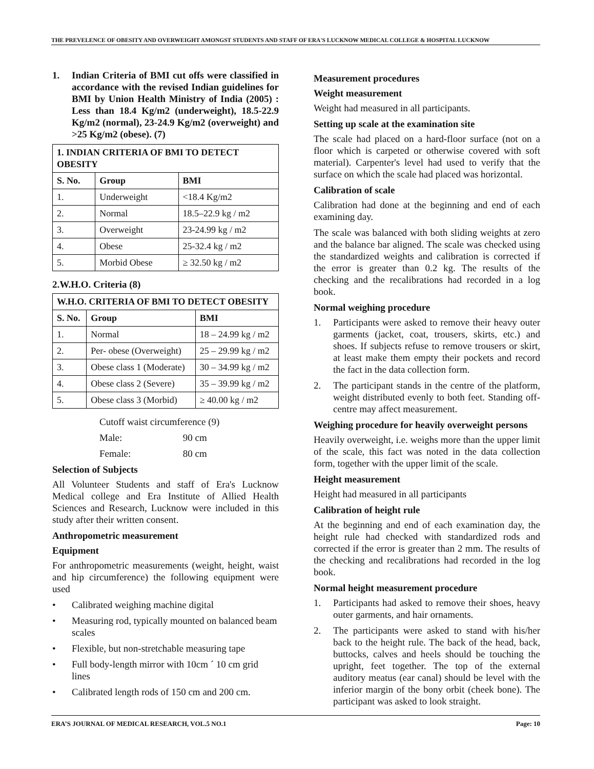THE PREVELENCE OF OBESITY AND OVERWEIGHT AMONGST STUDENTS AND STAFF OF ERA'S LUCKNOW MEDICAL COLLEGE & HOSPITAL LUCKNOW
1. Indian Criteria of BMI cut offs were classified in accordance with the revised Indian guidelines for BMI by Union Health Ministry of India (2005) : Less than 18.4 Kg/m2 (underweight), 18.5-22.9 Kg/m2 (normal), 23-24.9 Kg/m2 (overweight) and >25 Kg/m2 (obese). (7)
| 1. INDIAN CRITERIA OF BMI TO DETECT OBESITY | | |
| --- | --- | --- |
| S. No. | Group | BMI |
| 1. | Underweight | <18.4 Kg/m2 |
| 2. | Normal | 18.5–22.9 kg / m2 |
| 3. | Overweight | 23-24.99 kg / m2 |
| 4. | Obese | 25-32.4 kg / m2 |
| 5. | Morbid Obese | ≥ 32.50 kg / m2 |
2.W.H.O. Criteria (8)
| W.H.O. CRITERIA OF BMI TO DETECT OBESITY | | |
| --- | --- | --- |
| S. No. | Group | BMI |
| 1. | Normal | 18 – 24.99 kg / m2 |
| 2. | Per- obese (Overweight) | 25 – 29.99 kg / m2 |
| 3. | Obese class 1 (Moderate) | 30 – 34.99 kg / m2 |
| 4. | Obese class 2 (Severe) | 35 – 39.99 kg / m2 |
| 5. | Obese class 3 (Morbid) | ≥ 40.00 kg / m2 |
Cutoff waist circumference (9)
Male: 90 cm
Female: 80 cm
Selection of Subjects
All Volunteer Students and staff of Era's Lucknow Medical college and Era Institute of Allied Health Sciences and Research, Lucknow were included in this study after their written consent.
Anthropometric measurement
Equipment
For anthropometric measurements (weight, height, waist and hip circumference) the following equipment were used
• Calibrated weighing machine digital
• Measuring rod, typically mounted on balanced beam scales
• Flexible, but non-stretchable measuring tape
• Full body-length mirror with 10cm ´ 10 cm grid lines
• Calibrated length rods of 150 cm and 200 cm.
Measurement procedures
Weight measurement
Weight had measured in all participants.
Setting up scale at the examination site
The scale had placed on a hard-floor surface (not on a floor which is carpeted or otherwise covered with soft material). Carpenter's level had used to verify that the surface on which the scale had placed was horizontal.
Calibration of scale
Calibration had done at the beginning and end of each examining day.
The scale was balanced with both sliding weights at zero and the balance bar aligned. The scale was checked using the standardized weights and calibration is corrected if the error is greater than 0.2 kg. The results of the checking and the recalibrations had recorded in a log book.
Normal weighing procedure
1. Participants were asked to remove their heavy outer garments (jacket, coat, trousers, skirts, etc.) and shoes. If subjects refuse to remove trousers or skirt, at least make them empty their pockets and record the fact in the data collection form.
2. The participant stands in the centre of the platform, weight distributed evenly to both feet. Standing off-centre may affect measurement.
Weighing procedure for heavily overweight persons
Heavily overweight, i.e. weighs more than the upper limit of the scale, this fact was noted in the data collection form, together with the upper limit of the scale.
Height measurement
Height had measured in all participants
Calibration of height rule
At the beginning and end of each examination day, the height rule had checked with standardized rods and corrected if the error is greater than 2 mm. The results of the checking and recalibrations had recorded in the log book.
Normal height measurement procedure
1. Participants had asked to remove their shoes, heavy outer garments, and hair ornaments.
2. The participants were asked to stand with his/her back to the height rule. The back of the head, back, buttocks, calves and heels should be touching the upright, feet together. The top of the external auditory meatus (ear canal) should be level with the inferior margin of the bony orbit (cheek bone). The participant was asked to look straight.
ERA’S JOURNAL OF MEDICAL RESEARCH, VOL.5 NO.1 Page: 10